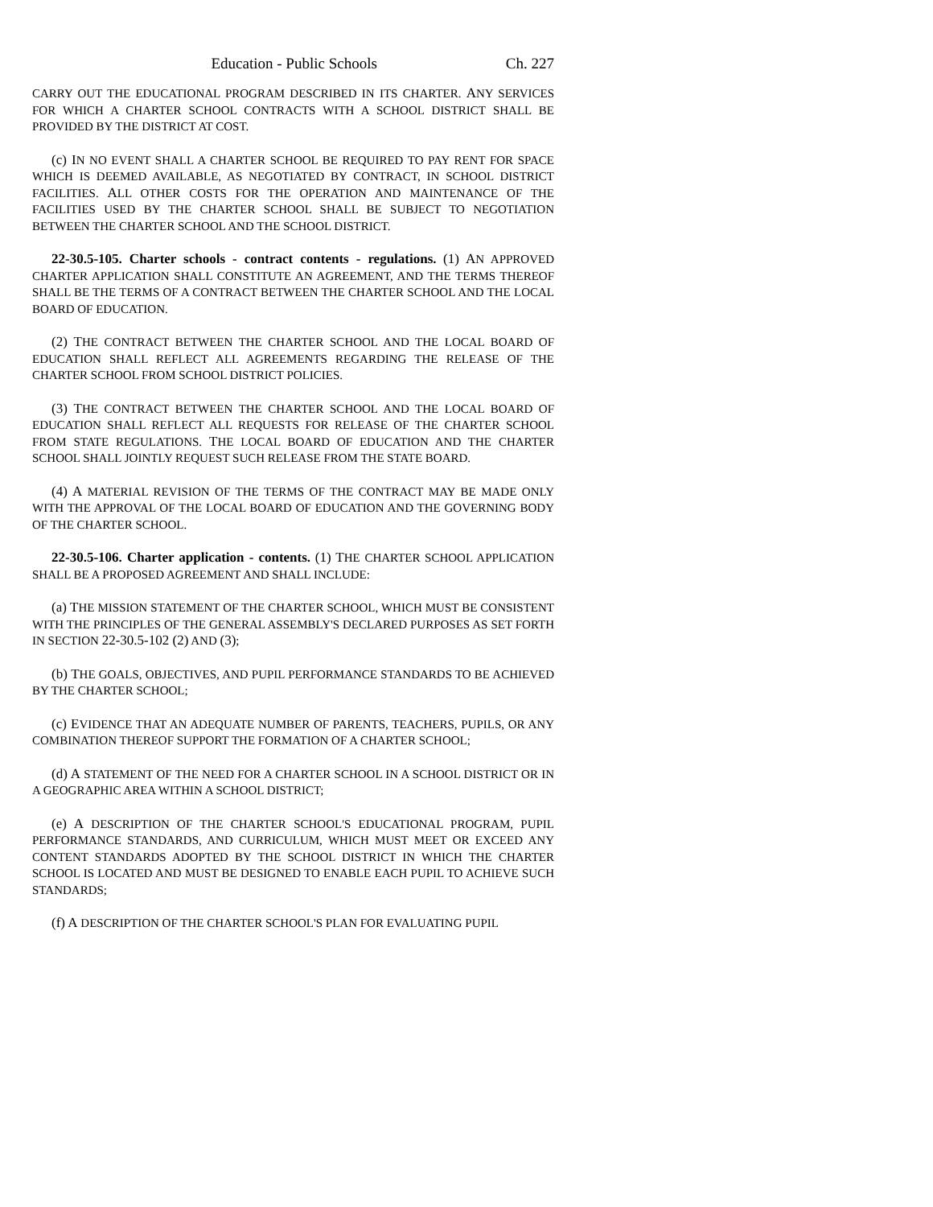Education - Public Schools Ch. 227
CARRY OUT THE EDUCATIONAL PROGRAM DESCRIBED IN ITS CHARTER. ANY SERVICES FOR WHICH A CHARTER SCHOOL CONTRACTS WITH A SCHOOL DISTRICT SHALL BE PROVIDED BY THE DISTRICT AT COST.
(c) IN NO EVENT SHALL A CHARTER SCHOOL BE REQUIRED TO PAY RENT FOR SPACE WHICH IS DEEMED AVAILABLE, AS NEGOTIATED BY CONTRACT, IN SCHOOL DISTRICT FACILITIES. ALL OTHER COSTS FOR THE OPERATION AND MAINTENANCE OF THE FACILITIES USED BY THE CHARTER SCHOOL SHALL BE SUBJECT TO NEGOTIATION BETWEEN THE CHARTER SCHOOL AND THE SCHOOL DISTRICT.
22-30.5-105. Charter schools - contract contents - regulations. (1) AN APPROVED CHARTER APPLICATION SHALL CONSTITUTE AN AGREEMENT, AND THE TERMS THEREOF SHALL BE THE TERMS OF A CONTRACT BETWEEN THE CHARTER SCHOOL AND THE LOCAL BOARD OF EDUCATION.
(2) THE CONTRACT BETWEEN THE CHARTER SCHOOL AND THE LOCAL BOARD OF EDUCATION SHALL REFLECT ALL AGREEMENTS REGARDING THE RELEASE OF THE CHARTER SCHOOL FROM SCHOOL DISTRICT POLICIES.
(3) THE CONTRACT BETWEEN THE CHARTER SCHOOL AND THE LOCAL BOARD OF EDUCATION SHALL REFLECT ALL REQUESTS FOR RELEASE OF THE CHARTER SCHOOL FROM STATE REGULATIONS. THE LOCAL BOARD OF EDUCATION AND THE CHARTER SCHOOL SHALL JOINTLY REQUEST SUCH RELEASE FROM THE STATE BOARD.
(4) A MATERIAL REVISION OF THE TERMS OF THE CONTRACT MAY BE MADE ONLY WITH THE APPROVAL OF THE LOCAL BOARD OF EDUCATION AND THE GOVERNING BODY OF THE CHARTER SCHOOL.
22-30.5-106. Charter application - contents. (1) THE CHARTER SCHOOL APPLICATION SHALL BE A PROPOSED AGREEMENT AND SHALL INCLUDE:
(a) THE MISSION STATEMENT OF THE CHARTER SCHOOL, WHICH MUST BE CONSISTENT WITH THE PRINCIPLES OF THE GENERAL ASSEMBLY'S DECLARED PURPOSES AS SET FORTH IN SECTION 22-30.5-102 (2) AND (3);
(b) THE GOALS, OBJECTIVES, AND PUPIL PERFORMANCE STANDARDS TO BE ACHIEVED BY THE CHARTER SCHOOL;
(c) EVIDENCE THAT AN ADEQUATE NUMBER OF PARENTS, TEACHERS, PUPILS, OR ANY COMBINATION THEREOF SUPPORT THE FORMATION OF A CHARTER SCHOOL;
(d) A STATEMENT OF THE NEED FOR A CHARTER SCHOOL IN A SCHOOL DISTRICT OR IN A GEOGRAPHIC AREA WITHIN A SCHOOL DISTRICT;
(e) A DESCRIPTION OF THE CHARTER SCHOOL'S EDUCATIONAL PROGRAM, PUPIL PERFORMANCE STANDARDS, AND CURRICULUM, WHICH MUST MEET OR EXCEED ANY CONTENT STANDARDS ADOPTED BY THE SCHOOL DISTRICT IN WHICH THE CHARTER SCHOOL IS LOCATED AND MUST BE DESIGNED TO ENABLE EACH PUPIL TO ACHIEVE SUCH STANDARDS;
(f) A DESCRIPTION OF THE CHARTER SCHOOL'S PLAN FOR EVALUATING PUPIL